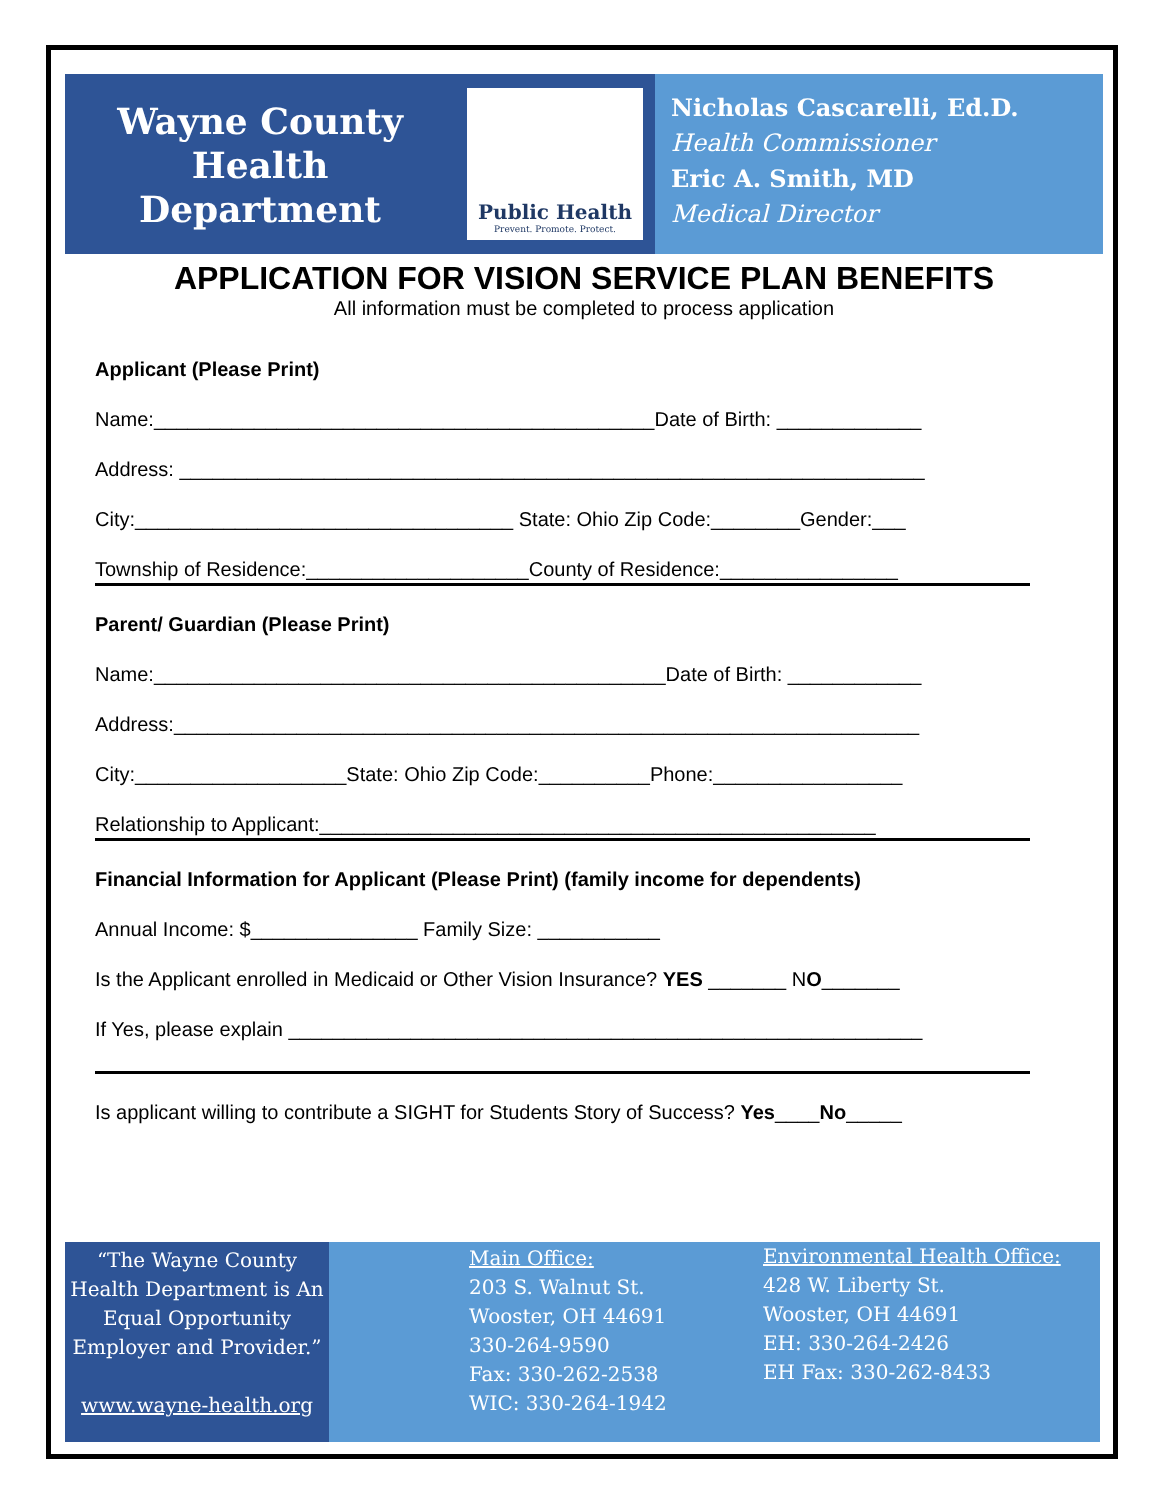Wayne County
Health
Department
Public Health
Prevent. Promote. Protect.
Nicholas Cascarelli, Ed.D.
Health Commissioner
Eric A. Smith, MD
Medical Director
APPLICATION FOR VISION SERVICE PLAN BENEFITS
All information must be completed to process application
Applicant (Please Print)
Name:_____________________________________________Date of Birth: _____________
Address: ___________________________________________________________________
City:__________________________________ State: Ohio Zip Code:________Gender:___
Township of Residence:____________________County of Residence:________________
Parent/ Guardian (Please Print)
Name:______________________________________________Date of Birth: ____________
Address:___________________________________________________________________
City:___________________State: Ohio Zip Code:__________Phone:_________________
Relationship to Applicant:__________________________________________________
Financial Information for Applicant (Please Print) (family income for dependents)
Annual Income: $_______________ Family Size: ___________
Is the Applicant enrolled in Medicaid or Other Vision Insurance? YES _______ NO_______
If Yes, please explain _________________________________________________________
Is applicant willing to contribute a SIGHT for Students Story of Success? Yes____No_____
“The Wayne County Health Department is An Equal Opportunity Employer and Provider.”
www.wayne-health.org
Main Office:
203 S. Walnut St.
Wooster, OH 44691
330-264-9590
Fax: 330-262-2538
WIC: 330-264-1942
Environmental Health Office:
428 W. Liberty St.
Wooster, OH 44691
EH: 330-264-2426
EH Fax: 330-262-8433